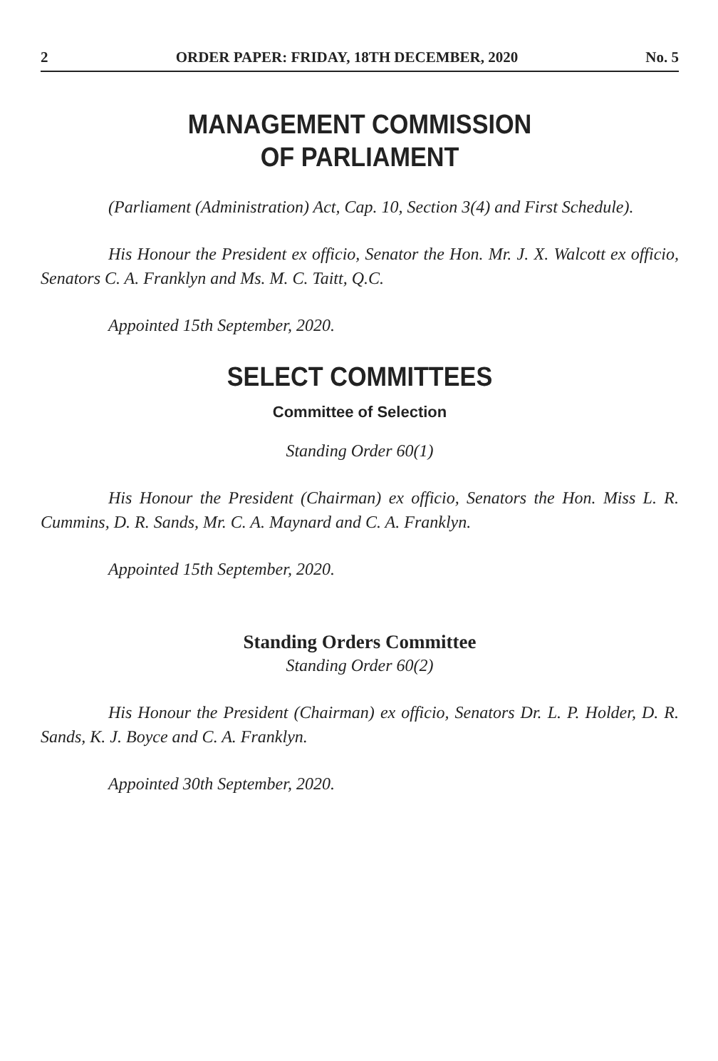2 ORDER PAPER: FRIDAY, 18TH DECEMBER, 2020 No. 5
MANAGEMENT COMMISSION
OF PARLIAMENT
(Parliament (Administration) Act, Cap. 10, Section 3(4) and First Schedule).
His Honour the President ex officio, Senator the Hon. Mr. J. X. Walcott ex officio, Senators C. A. Franklyn and Ms. M. C. Taitt, Q.C.
Appointed 15th September, 2020.
SELECT COMMITTEES
Committee of Selection
Standing Order 60(1)
His Honour the President (Chairman) ex officio, Senators the Hon. Miss L. R. Cummins, D. R. Sands, Mr. C. A. Maynard and C. A. Franklyn.
Appointed 15th September, 2020.
Standing Orders Committee
Standing Order 60(2)
His Honour the President (Chairman) ex officio, Senators Dr. L. P. Holder, D. R. Sands, K. J. Boyce and C. A. Franklyn.
Appointed 30th September, 2020.